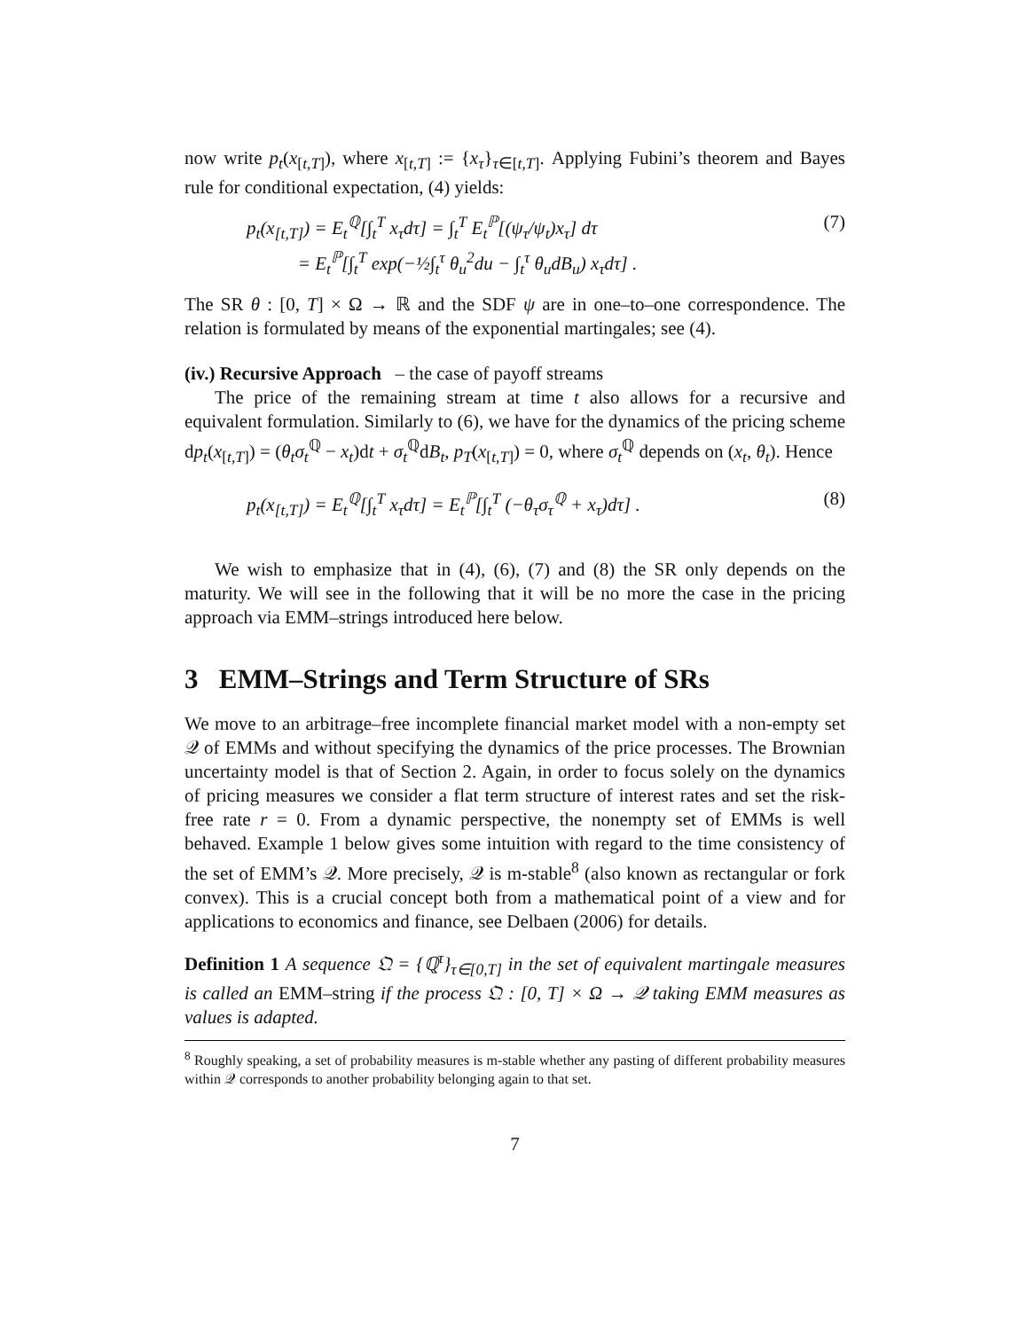now write p<sub>t</sub>(x<sub>[t,T]</sub>), where x<sub>[t,T]</sub> := {x<sub>τ</sub>}<sub>τ∈[t,T]</sub>. Applying Fubini’s theorem and Bayes rule for conditional expectation, (4) yields:
p<sub>t</sub>(x<sub>[t,T]</sub>) = E<sub>t</sub><sup>ℚ</sup>[∫<sub>t</sub><sup>T</sup> x<sub>τ</sub>dτ] = ∫<sub>t</sub><sup>T</sup> E<sub>t</sub><sup>ℙ</sup>[(ψ<sub>τ</sub>/ψ<sub>t</sub>)x<sub>τ</sub>] dτ
= E<sub>t</sub><sup>ℙ</sup>[∫<sub>t</sub><sup>T</sup> exp(−½∫<sub>t</sub><sup>τ</sup> θ<sub>u</sub><sup>2</sup>du − ∫<sub>t</sub><sup>τ</sup> θ<sub>u</sub>dB<sub>u</sub>) x<sub>τ</sub>dτ] . (7)
The SR θ : [0, T] × Ω → ℝ and the SDF ψ are in one–to–one correspondence. The relation is formulated by means of the exponential martingales; see (4).
(iv.) Recursive Approach – the case of payoff streams
The price of the remaining stream at time t also allows for a recursive and equivalent formulation. Similarly to (6), we have for the dynamics of the pricing scheme dp<sub>t</sub>(x<sub>[t,T]</sub>) = (θ<sub>t</sub>σ<sub>t</sub><sup>ℚ</sup> − x<sub>t</sub>)dt + σ<sub>t</sub><sup>ℚ</sup>dB<sub>t</sub>, p<sub>T</sub>(x<sub>[t,T]</sub>) = 0, where σ<sub>t</sub><sup>ℚ</sup> depends on (x<sub>t</sub>, θ<sub>t</sub>). Hence
p<sub>t</sub>(x<sub>[t,T]</sub>) = E<sub>t</sub><sup>ℚ</sup>[∫<sub>t</sub><sup>T</sup> x<sub>τ</sub>dτ] = E<sub>t</sub><sup>ℙ</sup>[∫<sub>t</sub><sup>T</sup> (−θ<sub>τ</sub>σ<sub>τ</sub><sup>ℚ</sup> + x<sub>τ</sub>)dτ] . (8)
We wish to emphasize that in (4), (6), (7) and (8) the SR only depends on the maturity. We will see in the following that it will be no more the case in the pricing approach via EMM–strings introduced here below.
3 EMM–Strings and Term Structure of SRs
We move to an arbitrage–free incomplete financial market model with a non-empty set 𝒬 of EMMs and without specifying the dynamics of the price processes. The Brownian uncertainty model is that of Section 2. Again, in order to focus solely on the dynamics of pricing measures we consider a flat term structure of interest rates and set the risk-free rate r = 0. From a dynamic perspective, the nonempty set of EMMs is well behaved. Example 1 below gives some intuition with regard to the time consistency of the set of EMM’s 𝒬. More precisely, 𝒬 is m-stable<sup>8</sup> (also known as rectangular or fork convex). This is a crucial concept both from a mathematical point of a view and for applications to economics and finance, see Delbaen (2006) for details.
Definition 1 A sequence 𝔔 = {ℚ<sup>τ</sup>}<sub>τ∈[0,T]</sub> in the set of equivalent martingale measures is called an EMM–string if the process 𝔔 : [0, T] × Ω → 𝒬 taking EMM measures as values is adapted.
<sup>8</sup> Roughly speaking, a set of probability measures is m-stable whether any pasting of different probability measures within 𝒬 corresponds to another probability belonging again to that set.
7